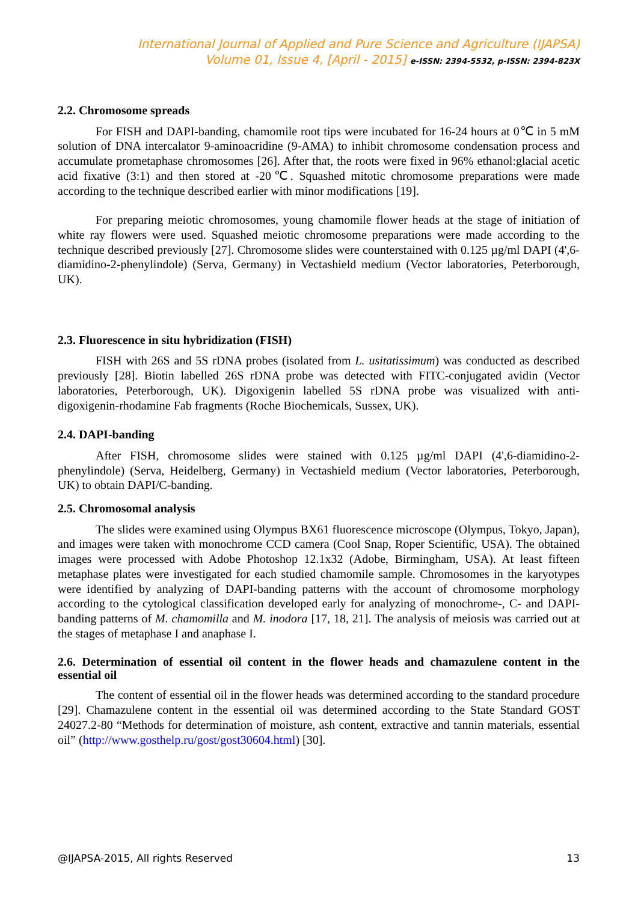International Journal of Applied and Pure Science and Agriculture (IJAPSA)
Volume 01, Issue 4, [April - 2015] e-ISSN: 2394-5532, p-ISSN: 2394-823X
2.2. Chromosome spreads
For FISH and DAPI-banding, chamomile root tips were incubated for 16-24 hours at 0℃ in 5 mM solution of DNA intercalator 9-aminoacridine (9-AMA) to inhibit chromosome condensation process and accumulate prometaphase chromosomes [26]. After that, the roots were fixed in 96% ethanol:glacial acetic acid fixative (3:1) and then stored at -20℃. Squashed mitotic chromosome preparations were made according to the technique described earlier with minor modifications [19].
For preparing meiotic chromosomes, young chamomile flower heads at the stage of initiation of white ray flowers were used. Squashed meiotic chromosome preparations were made according to the technique described previously [27]. Chromosome slides were counterstained with 0.125 µg/ml DAPI (4',6-diamidino-2-phenylindole) (Serva, Germany) in Vectashield medium (Vector laboratories, Peterborough, UK).
2.3. Fluorescence in situ hybridization (FISH)
FISH with 26S and 5S rDNA probes (isolated from L. usitatissimum) was conducted as described previously [28]. Biotin labelled 26S rDNA probe was detected with FITC-conjugated avidin (Vector laboratories, Peterborough, UK). Digoxigenin labelled 5S rDNA probe was visualized with anti-digoxigenin-rhodamine Fab fragments (Roche Biochemicals, Sussex, UK).
2.4. DAPI-banding
After FISH, chromosome slides were stained with 0.125 µg/ml DAPI (4',6-diamidino-2-phenylindole) (Serva, Heidelberg, Germany) in Vectashield medium (Vector laboratories, Peterborough, UK) to obtain DAPI/C-banding.
2.5. Chromosomal analysis
The slides were examined using Olympus BX61 fluorescence microscope (Olympus, Tokyo, Japan), and images were taken with monochrome CCD camera (Cool Snap, Roper Scientific, USA). The obtained images were processed with Adobe Photoshop 12.1x32 (Adobe, Birmingham, USA). At least fifteen metaphase plates were investigated for each studied chamomile sample. Chromosomes in the karyotypes were identified by analyzing of DAPI-banding patterns with the account of chromosome morphology according to the cytological classification developed early for analyzing of monochrome-, C- and DAPI-banding patterns of M. chamomilla and M. inodora [17, 18, 21]. The analysis of meiosis was carried out at the stages of metaphase I and anaphase I.
2.6. Determination of essential oil content in the flower heads and chamazulene content in the essential oil
The content of essential oil in the flower heads was determined according to the standard procedure [29]. Chamazulene content in the essential oil was determined according to the State Standard GOST 24027.2-80 “Methods for determination of moisture, ash content, extractive and tannin materials, essential oil” (http://www.gosthelp.ru/gost/gost30604.html) [30].
@IJAPSA-2015, All rights Reserved 13